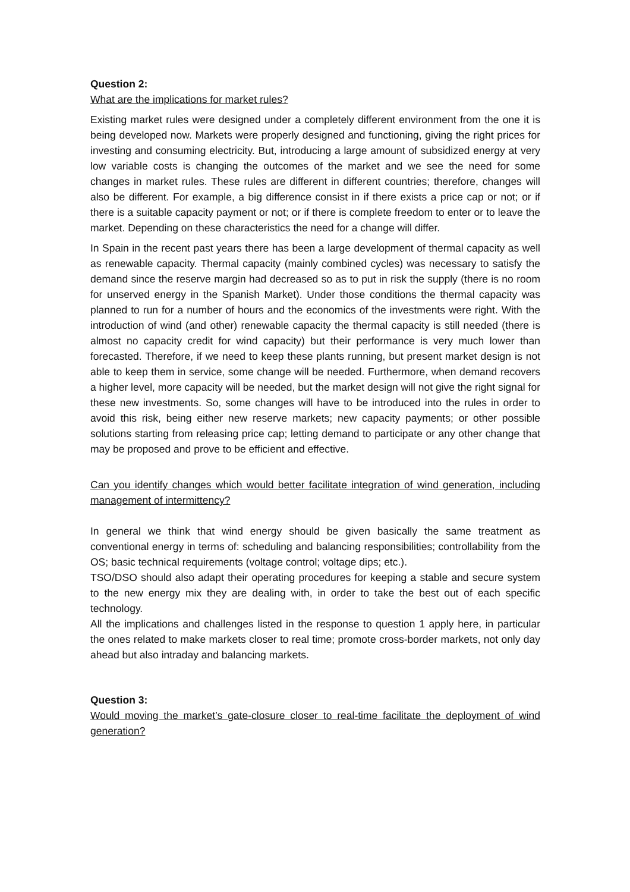Question 2:
What are the implications for market rules?
Existing market rules were designed under a completely different environment from the one it is being developed now. Markets were properly designed and functioning, giving the right prices for investing and consuming electricity. But, introducing a large amount of subsidized energy at very low variable costs is changing the outcomes of the market and we see the need for some changes in market rules. These rules are different in different countries; therefore, changes will also be different. For example, a big difference consist in if there exists a price cap or not; or if there is a suitable capacity payment or not; or if there is complete freedom to enter or to leave the market. Depending on these characteristics the need for a change will differ.
In Spain in the recent past years there has been a large development of thermal capacity as well as renewable capacity. Thermal capacity (mainly combined cycles) was necessary to satisfy the demand since the reserve margin had decreased so as to put in risk the supply (there is no room for unserved energy in the Spanish Market). Under those conditions the thermal capacity was planned to run for a number of hours and the economics of the investments were right. With the introduction of wind (and other) renewable capacity the thermal capacity is still needed (there is almost no capacity credit for wind capacity) but their performance is very much lower than forecasted. Therefore, if we need to keep these plants running, but present market design is not able to keep them in service, some change will be needed. Furthermore, when demand recovers a higher level, more capacity will be needed, but the market design will not give the right signal for these new investments. So, some changes will have to be introduced into the rules in order to avoid this risk, being either new reserve markets; new capacity payments; or other possible solutions starting from releasing price cap; letting demand to participate or any other change that may be proposed and prove to be efficient and effective.
Can you identify changes which would better facilitate integration of wind generation, including management of intermittency?
In general we think that wind energy should be given basically the same treatment as conventional energy in terms of: scheduling and balancing responsibilities; controllability from the OS; basic technical requirements (voltage control; voltage dips; etc.).
TSO/DSO should also adapt their operating procedures for keeping a stable and secure system to the new energy mix they are dealing with, in order to take the best out of each specific technology.
All the implications and challenges listed in the response to question 1 apply here, in particular the ones related to make markets closer to real time; promote cross-border markets, not only day ahead but also intraday and balancing markets.
Question 3:
Would moving the market’s gate-closure closer to real-time facilitate the deployment of wind generation?